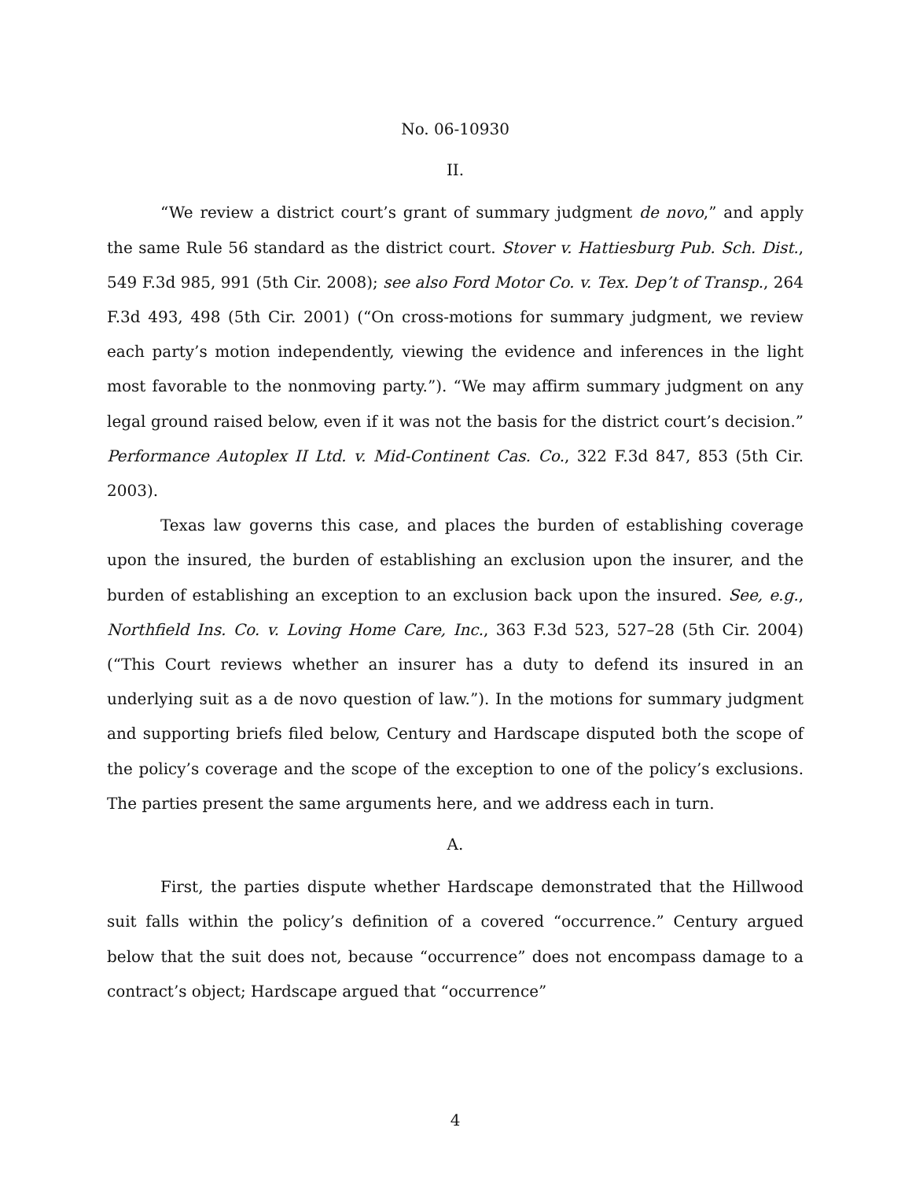No. 06-10930
II.
“We review a district court’s grant of summary judgment de novo,” and apply the same Rule 56 standard as the district court. Stover v. Hattiesburg Pub. Sch. Dist., 549 F.3d 985, 991 (5th Cir. 2008); see also Ford Motor Co. v. Tex. Dep’t of Transp., 264 F.3d 493, 498 (5th Cir. 2001) (“On cross-motions for summary judgment, we review each party’s motion independently, viewing the evidence and inferences in the light most favorable to the nonmoving party.”). “We may affirm summary judgment on any legal ground raised below, even if it was not the basis for the district court’s decision.” Performance Autoplex II Ltd. v. Mid-Continent Cas. Co., 322 F.3d 847, 853 (5th Cir. 2003).
Texas law governs this case, and places the burden of establishing coverage upon the insured, the burden of establishing an exclusion upon the insurer, and the burden of establishing an exception to an exclusion back upon the insured. See, e.g., Northfield Ins. Co. v. Loving Home Care, Inc., 363 F.3d 523, 527–28 (5th Cir. 2004) (“This Court reviews whether an insurer has a duty to defend its insured in an underlying suit as a de novo question of law.”). In the motions for summary judgment and supporting briefs filed below, Century and Hardscape disputed both the scope of the policy’s coverage and the scope of the exception to one of the policy’s exclusions. The parties present the same arguments here, and we address each in turn.
A.
First, the parties dispute whether Hardscape demonstrated that the Hillwood suit falls within the policy’s definition of a covered “occurrence.” Century argued below that the suit does not, because “occurrence” does not encompass damage to a contract’s object; Hardscape argued that “occurrence”
4